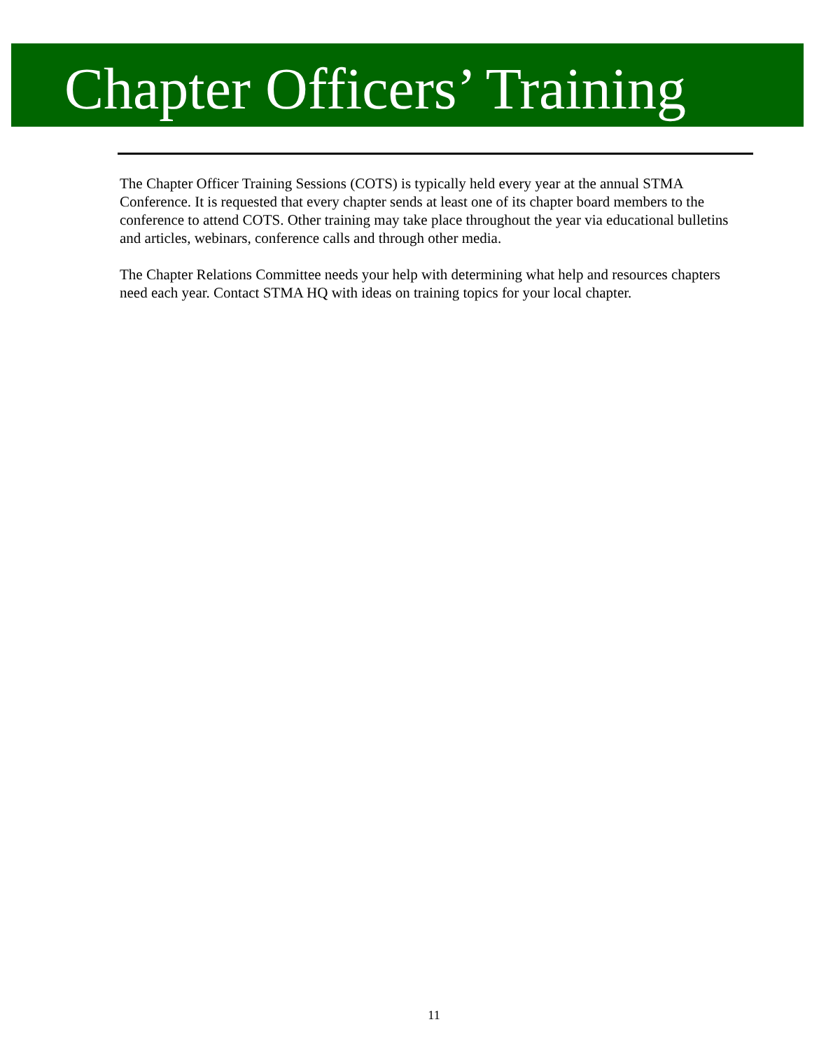Chapter Officers’ Training
The Chapter Officer Training Sessions (COTS) is typically held every year at the annual STMA Conference. It is requested that every chapter sends at least one of its chapter board members to the conference to attend COTS. Other training may take place throughout the year via educational bulletins and articles, webinars, conference calls and through other media.
The Chapter Relations Committee needs your help with determining what help and resources chapters need each year. Contact STMA HQ with ideas on training topics for your local chapter.
11